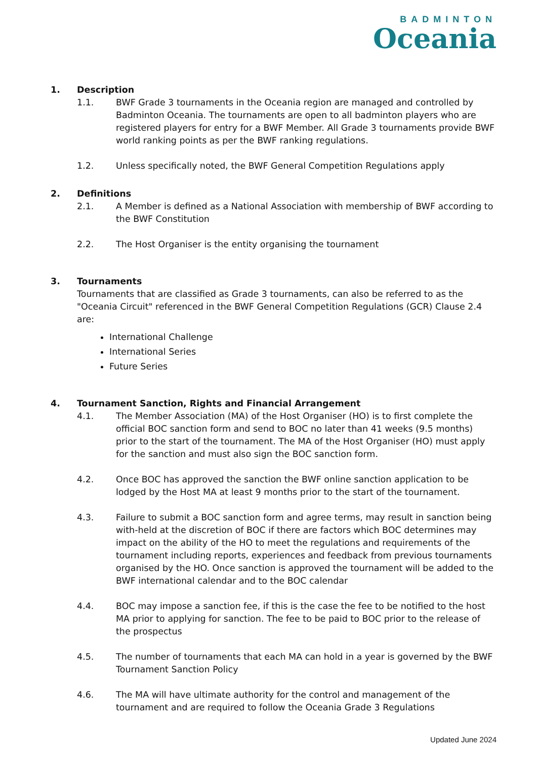BADMINTON
Oceania
1. Description
1.1. BWF Grade 3 tournaments in the Oceania region are managed and controlled by Badminton Oceania. The tournaments are open to all badminton players who are registered players for entry for a BWF Member. All Grade 3 tournaments provide BWF world ranking points as per the BWF ranking regulations.
1.2. Unless specifically noted, the BWF General Competition Regulations apply
2. Definitions
2.1. A Member is defined as a National Association with membership of BWF according to the BWF Constitution
2.2. The Host Organiser is the entity organising the tournament
3. Tournaments
Tournaments that are classified as Grade 3 tournaments, can also be referred to as the "Oceania Circuit" referenced in the BWF General Competition Regulations (GCR) Clause 2.4 are:
International Challenge
International Series
Future Series
4. Tournament Sanction, Rights and Financial Arrangement
4.1. The Member Association (MA) of the Host Organiser (HO) is to first complete the official BOC sanction form and send to BOC no later than 41 weeks (9.5 months) prior to the start of the tournament. The MA of the Host Organiser (HO) must apply for the sanction and must also sign the BOC sanction form.
4.2. Once BOC has approved the sanction the BWF online sanction application to be lodged by the Host MA at least 9 months prior to the start of the tournament.
4.3. Failure to submit a BOC sanction form and agree terms, may result in sanction being with-held at the discretion of BOC if there are factors which BOC determines may impact on the ability of the HO to meet the regulations and requirements of the tournament including reports, experiences and feedback from previous tournaments organised by the HO. Once sanction is approved the tournament will be added to the BWF international calendar and to the BOC calendar
4.4. BOC may impose a sanction fee, if this is the case the fee to be notified to the host MA prior to applying for sanction. The fee to be paid to BOC prior to the release of the prospectus
4.5. The number of tournaments that each MA can hold in a year is governed by the BWF Tournament Sanction Policy
4.6. The MA will have ultimate authority for the control and management of the tournament and are required to follow the Oceania Grade 3 Regulations
Updated June 2024